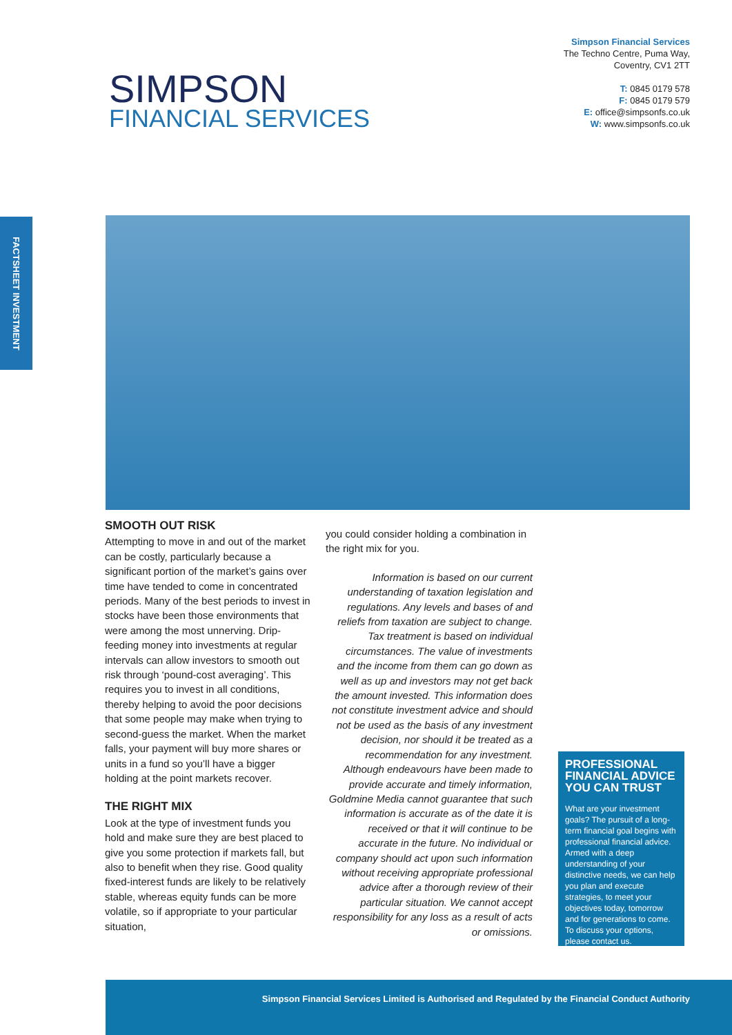SIMPSON
FINANCIAL SERVICES
Simpson Financial Services
The Techno Centre, Puma Way,
Coventry, CV1 2TT
T: 0845 0179 578
F: 0845 0179 579
E: office@simpsonfs.co.uk
W: www.simpsonfs.co.uk
FACTSHEET INVESTMENT
SMOOTH OUT RISK
Attempting to move in and out of the market can be costly, particularly because a significant portion of the market’s gains over time have tended to come in concentrated periods. Many of the best periods to invest in stocks have been those environments that were among the most unnerving. Drip-feeding money into investments at regular intervals can allow investors to smooth out risk through ‘pound-cost averaging’. This requires you to invest in all conditions, thereby helping to avoid the poor decisions that some people may make when trying to second-guess the market. When the market falls, your payment will buy more shares or units in a fund so you’ll have a bigger holding at the point markets recover.
THE RIGHT MIX
Look at the type of investment funds you hold and make sure they are best placed to give you some protection if markets fall, but also to benefit when they rise. Good quality fixed-interest funds are likely to be relatively stable, whereas equity funds can be more volatile, so if appropriate to your particular situation,
you could consider holding a combination in the right mix for you.
Information is based on our current understanding of taxation legislation and regulations. Any levels and bases of and reliefs from taxation are subject to change. Tax treatment is based on individual circumstances. The value of investments and the income from them can go down as well as up and investors may not get back the amount invested. This information does not constitute investment advice and should not be used as the basis of any investment decision, nor should it be treated as a recommendation for any investment. Although endeavours have been made to provide accurate and timely information, Goldmine Media cannot guarantee that such information is accurate as of the date it is received or that it will continue to be accurate in the future. No individual or company should act upon such information without receiving appropriate professional advice after a thorough review of their particular situation. We cannot accept responsibility for any loss as a result of acts or omissions.
PROFESSIONAL FINANCIAL ADVICE YOU CAN TRUST
What are your investment goals? The pursuit of a long-term financial goal begins with professional financial advice. Armed with a deep understanding of your distinctive needs, we can help you plan and execute strategies, to meet your objectives today, tomorrow and for generations to come. To discuss your options, please contact us.
Simpson Financial Services Limited is Authorised and Regulated by the Financial Conduct Authority